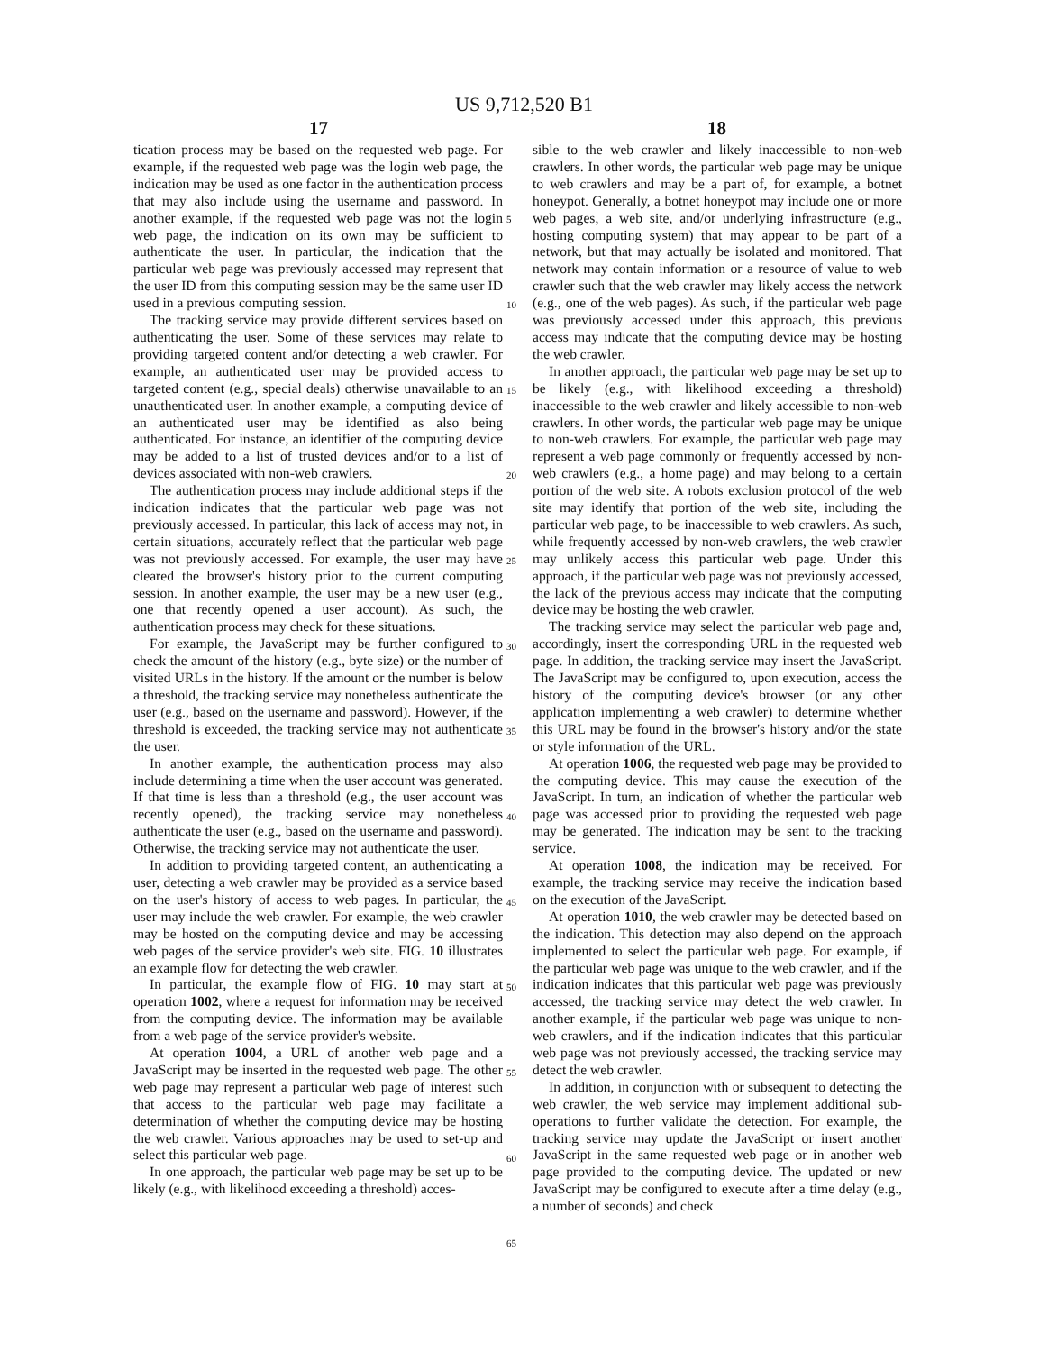US 9,712,520 B1
17 18
tication process may be based on the requested web page. For example, if the requested web page was the login web page, the indication may be used as one factor in the authentication process that may also include using the username and password. In another example, if the requested web page was not the login web page, the indication on its own may be sufficient to authenticate the user. In particular, the indication that the particular web page was previously accessed may represent that the user ID from this computing session may be the same user ID used in a previous computing session.
The tracking service may provide different services based on authenticating the user. Some of these services may relate to providing targeted content and/or detecting a web crawler. For example, an authenticated user may be provided access to targeted content (e.g., special deals) otherwise unavailable to an unauthenticated user. In another example, a computing device of an authenticated user may be identified as also being authenticated. For instance, an identifier of the computing device may be added to a list of trusted devices and/or to a list of devices associated with non-web crawlers.
The authentication process may include additional steps if the indication indicates that the particular web page was not previously accessed. In particular, this lack of access may not, in certain situations, accurately reflect that the particular web page was not previously accessed. For example, the user may have cleared the browser's history prior to the current computing session. In another example, the user may be a new user (e.g., one that recently opened a user account). As such, the authentication process may check for these situations.
For example, the JavaScript may be further configured to check the amount of the history (e.g., byte size) or the number of visited URLs in the history. If the amount or the number is below a threshold, the tracking service may nonetheless authenticate the user (e.g., based on the username and password). However, if the threshold is exceeded, the tracking service may not authenticate the user.
In another example, the authentication process may also include determining a time when the user account was generated. If that time is less than a threshold (e.g., the user account was recently opened), the tracking service may nonetheless authenticate the user (e.g., based on the username and password). Otherwise, the tracking service may not authenticate the user.
In addition to providing targeted content, an authenticating a user, detecting a web crawler may be provided as a service based on the user's history of access to web pages. In particular, the user may include the web crawler. For example, the web crawler may be hosted on the computing device and may be accessing web pages of the service provider's web site. FIG. 10 illustrates an example flow for detecting the web crawler.
In particular, the example flow of FIG. 10 may start at operation 1002, where a request for information may be received from the computing device. The information may be available from a web page of the service provider's website.
At operation 1004, a URL of another web page and a JavaScript may be inserted in the requested web page. The other web page may represent a particular web page of interest such that access to the particular web page may facilitate a determination of whether the computing device may be hosting the web crawler. Various approaches may be used to set-up and select this particular web page.
In one approach, the particular web page may be set up to be likely (e.g., with likelihood exceeding a threshold) acces-
5
10
15
20
25
30
35
40
45
50
55
60
65
sible to the web crawler and likely inaccessible to non-web crawlers. In other words, the particular web page may be unique to web crawlers and may be a part of, for example, a botnet honeypot. Generally, a botnet honeypot may include one or more web pages, a web site, and/or underlying infrastructure (e.g., hosting computing system) that may appear to be part of a network, but that may actually be isolated and monitored. That network may contain information or a resource of value to web crawler such that the web crawler may likely access the network (e.g., one of the web pages). As such, if the particular web page was previously accessed under this approach, this previous access may indicate that the computing device may be hosting the web crawler.
In another approach, the particular web page may be set up to be likely (e.g., with likelihood exceeding a threshold) inaccessible to the web crawler and likely accessible to non-web crawlers. In other words, the particular web page may be unique to non-web crawlers. For example, the particular web page may represent a web page commonly or frequently accessed by non-web crawlers (e.g., a home page) and may belong to a certain portion of the web site. A robots exclusion protocol of the web site may identify that portion of the web site, including the particular web page, to be inaccessible to web crawlers. As such, while frequently accessed by non-web crawlers, the web crawler may unlikely access this particular web page. Under this approach, if the particular web page was not previously accessed, the lack of the previous access may indicate that the computing device may be hosting the web crawler.
The tracking service may select the particular web page and, accordingly, insert the corresponding URL in the requested web page. In addition, the tracking service may insert the JavaScript. The JavaScript may be configured to, upon execution, access the history of the computing device's browser (or any other application implementing a web crawler) to determine whether this URL may be found in the browser's history and/or the state or style information of the URL.
At operation 1006, the requested web page may be provided to the computing device. This may cause the execution of the JavaScript. In turn, an indication of whether the particular web page was accessed prior to providing the requested web page may be generated. The indication may be sent to the tracking service.
At operation 1008, the indication may be received. For example, the tracking service may receive the indication based on the execution of the JavaScript.
At operation 1010, the web crawler may be detected based on the indication. This detection may also depend on the approach implemented to select the particular web page. For example, if the particular web page was unique to the web crawler, and if the indication indicates that this particular web page was previously accessed, the tracking service may detect the web crawler. In another example, if the particular web page was unique to non-web crawlers, and if the indication indicates that this particular web page was not previously accessed, the tracking service may detect the web crawler.
In addition, in conjunction with or subsequent to detecting the web crawler, the web service may implement additional sub-operations to further validate the detection. For example, the tracking service may update the JavaScript or insert another JavaScript in the same requested web page or in another web page provided to the computing device. The updated or new JavaScript may be configured to execute after a time delay (e.g., a number of seconds) and check